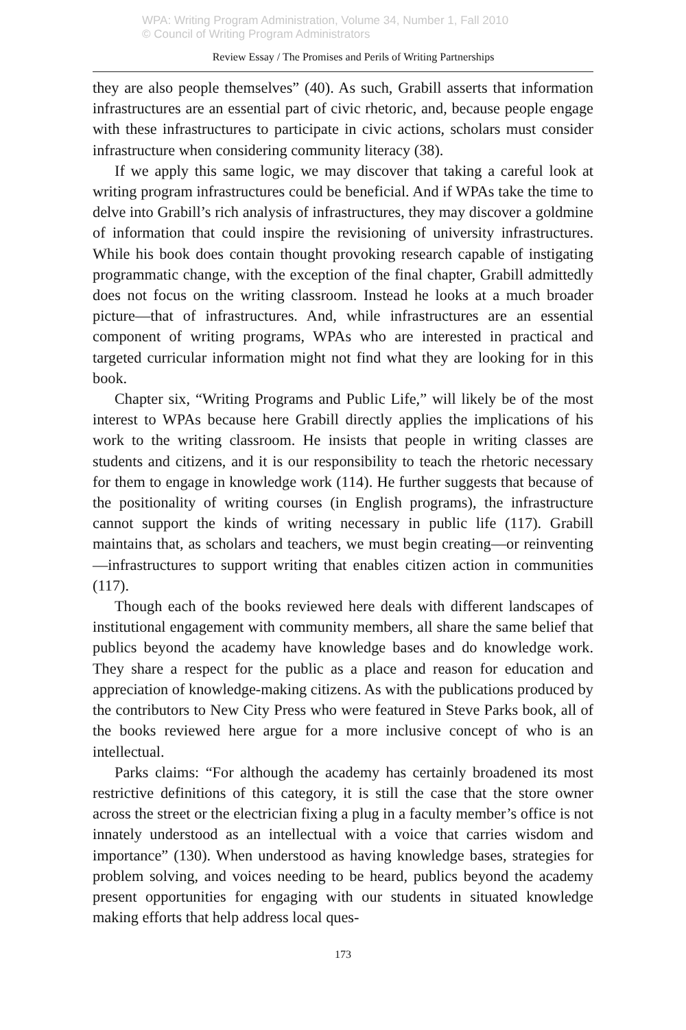WPA: Writing Program Administration, Volume 34, Number 1, Fall 2010
© Council of Writing Program Administrators
Review Essay / The Promises and Perils of Writing Partnerships
they are also people themselves” (40). As such, Grabill asserts that information infrastructures are an essential part of civic rhetoric, and, because people engage with these infrastructures to participate in civic actions, scholars must consider infrastructure when considering community literacy (38).
If we apply this same logic, we may discover that taking a careful look at writing program infrastructures could be beneficial. And if WPAs take the time to delve into Grabill’s rich analysis of infrastructures, they may discover a goldmine of information that could inspire the revisioning of university infrastructures. While his book does contain thought provoking research capable of instigating programmatic change, with the exception of the final chapter, Grabill admittedly does not focus on the writing classroom. Instead he looks at a much broader picture—that of infrastructures. And, while infrastructures are an essential component of writing programs, WPAs who are interested in practical and targeted curricular information might not find what they are looking for in this book.
Chapter six, “Writing Programs and Public Life,” will likely be of the most interest to WPAs because here Grabill directly applies the implications of his work to the writing classroom. He insists that people in writing classes are students and citizens, and it is our responsibility to teach the rhetoric necessary for them to engage in knowledge work (114). He further suggests that because of the positionality of writing courses (in English programs), the infrastructure cannot support the kinds of writing necessary in public life (117). Grabill maintains that, as scholars and teachers, we must begin creating—or reinventing—infrastructures to support writing that enables citizen action in communities (117).
Though each of the books reviewed here deals with different landscapes of institutional engagement with community members, all share the same belief that publics beyond the academy have knowledge bases and do knowledge work. They share a respect for the public as a place and reason for education and appreciation of knowledge-making citizens. As with the publications produced by the contributors to New City Press who were featured in Steve Parks book, all of the books reviewed here argue for a more inclusive concept of who is an intellectual.
Parks claims: “For although the academy has certainly broadened its most restrictive definitions of this category, it is still the case that the store owner across the street or the electrician fixing a plug in a faculty member’s office is not innately understood as an intellectual with a voice that carries wisdom and importance” (130). When understood as having knowledge bases, strategies for problem solving, and voices needing to be heard, publics beyond the academy present opportunities for engaging with our students in situated knowledge making efforts that help address local ques-
173